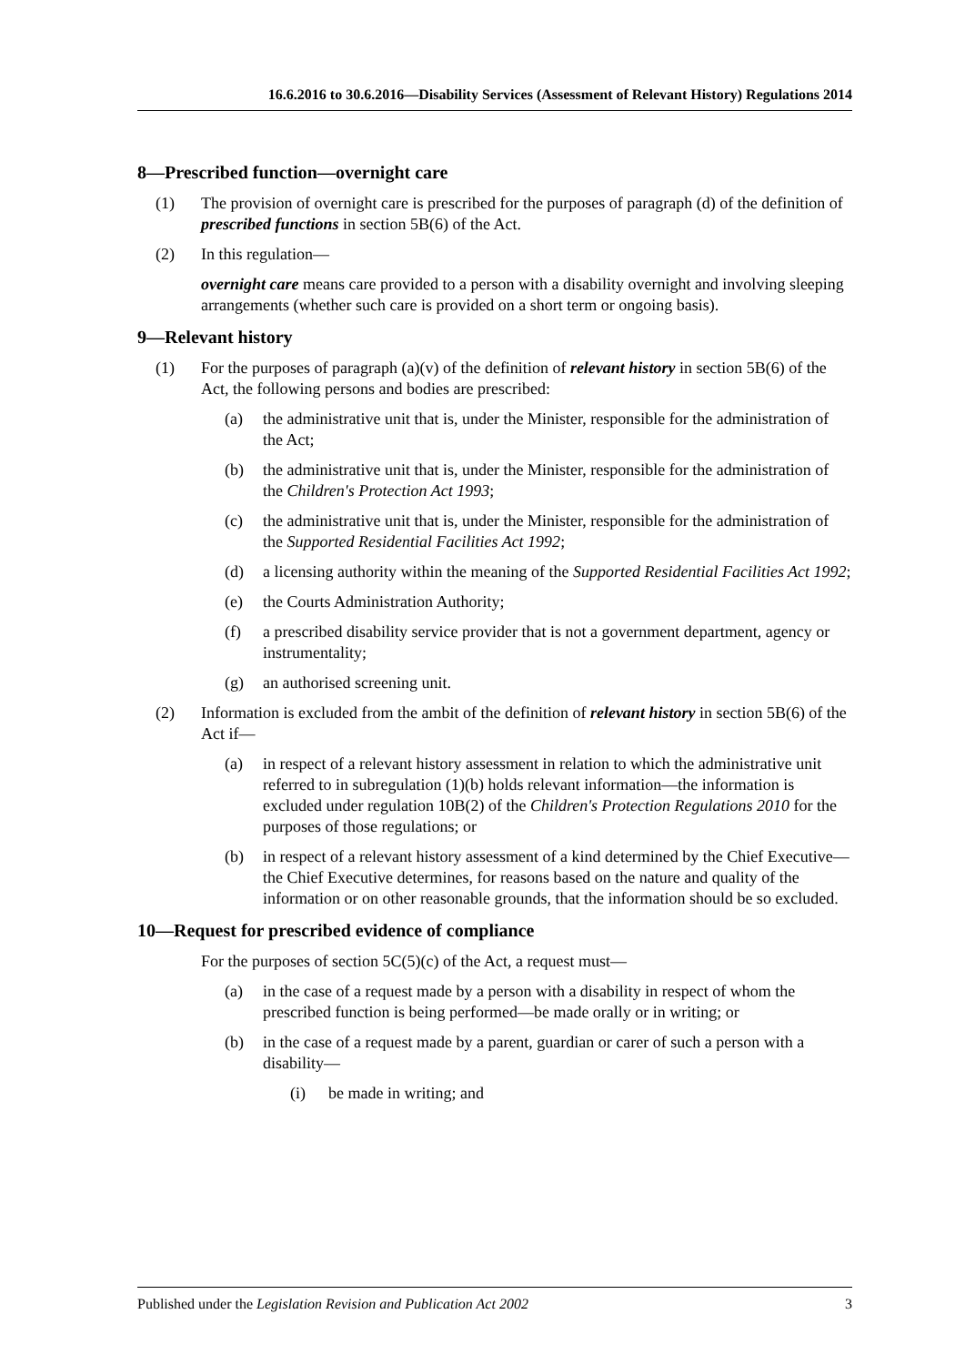16.6.2016 to 30.6.2016—Disability Services (Assessment of Relevant History) Regulations 2014
8—Prescribed function—overnight care
(1) The provision of overnight care is prescribed for the purposes of paragraph (d) of the definition of prescribed functions in section 5B(6) of the Act.
(2) In this regulation—
overnight care means care provided to a person with a disability overnight and involving sleeping arrangements (whether such care is provided on a short term or ongoing basis).
9—Relevant history
(1) For the purposes of paragraph (a)(v) of the definition of relevant history in section 5B(6) of the Act, the following persons and bodies are prescribed:
(a) the administrative unit that is, under the Minister, responsible for the administration of the Act;
(b) the administrative unit that is, under the Minister, responsible for the administration of the Children's Protection Act 1993;
(c) the administrative unit that is, under the Minister, responsible for the administration of the Supported Residential Facilities Act 1992;
(d) a licensing authority within the meaning of the Supported Residential Facilities Act 1992;
(e) the Courts Administration Authority;
(f) a prescribed disability service provider that is not a government department, agency or instrumentality;
(g) an authorised screening unit.
(2) Information is excluded from the ambit of the definition of relevant history in section 5B(6) of the Act if—
(a) in respect of a relevant history assessment in relation to which the administrative unit referred to in subregulation (1)(b) holds relevant information—the information is excluded under regulation 10B(2) of the Children's Protection Regulations 2010 for the purposes of those regulations; or
(b) in respect of a relevant history assessment of a kind determined by the Chief Executive—the Chief Executive determines, for reasons based on the nature and quality of the information or on other reasonable grounds, that the information should be so excluded.
10—Request for prescribed evidence of compliance
For the purposes of section 5C(5)(c) of the Act, a request must—
(a) in the case of a request made by a person with a disability in respect of whom the prescribed function is being performed—be made orally or in writing; or
(b) in the case of a request made by a parent, guardian or carer of such a person with a disability—
(i) be made in writing; and
Published under the Legislation Revision and Publication Act 2002 3